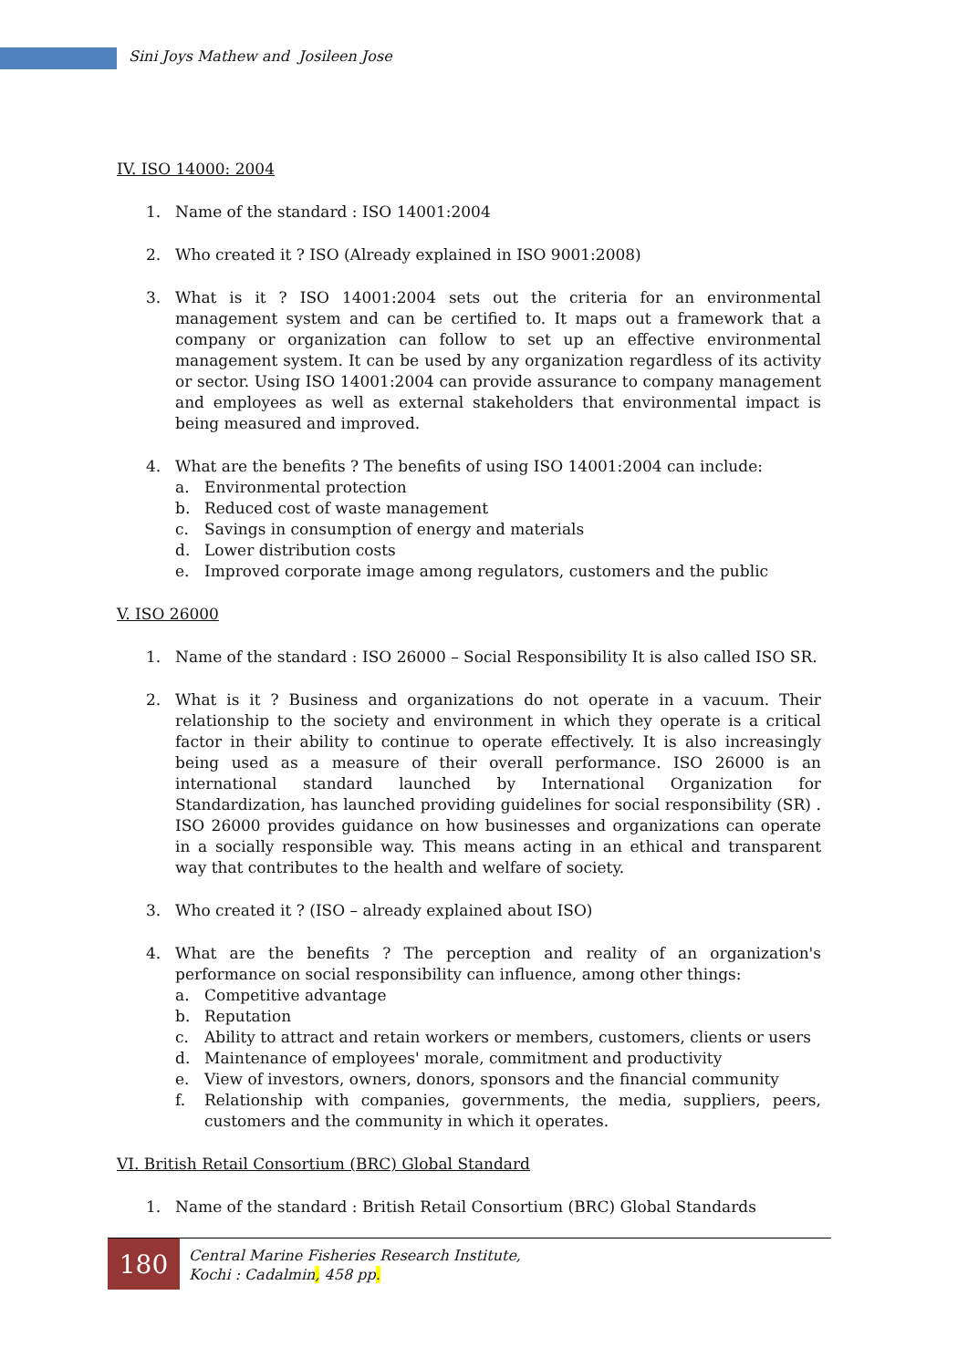Sini Joys Mathew and Josileen Jose
IV. ISO 14000: 2004
1. Name of the standard : ISO 14001:2004
2. Who created it ? ISO (Already explained in ISO 9001:2008)
3. What is it ? ISO 14001:2004 sets out the criteria for an environmental management system and can be certified to. It maps out a framework that a company or organization can follow to set up an effective environmental management system. It can be used by any organization regardless of its activity or sector. Using ISO 14001:2004 can provide assurance to company management and employees as well as external stakeholders that environmental impact is being measured and improved.
4. What are the benefits ? The benefits of using ISO 14001:2004 can include:
a. Environmental protection
b. Reduced cost of waste management
c. Savings in consumption of energy and materials
d. Lower distribution costs
e. Improved corporate image among regulators, customers and the public
V. ISO 26000
1. Name of the standard : ISO 26000 – Social Responsibility It is also called ISO SR.
2. What is it ? Business and organizations do not operate in a vacuum. Their relationship to the society and environment in which they operate is a critical factor in their ability to continue to operate effectively. It is also increasingly being used as a measure of their overall performance. ISO 26000 is an international standard launched by International Organization for Standardization, has launched providing guidelines for social responsibility (SR) . ISO 26000 provides guidance on how businesses and organizations can operate in a socially responsible way. This means acting in an ethical and transparent way that contributes to the health and welfare of society.
3. Who created it ? (ISO – already explained about ISO)
4. What are the benefits ? The perception and reality of an organization's performance on social responsibility can influence, among other things:
a. Competitive advantage
b. Reputation
c. Ability to attract and retain workers or members, customers, clients or users
d. Maintenance of employees' morale, commitment and productivity
e. View of investors, owners, donors, sponsors and the financial community
f. Relationship with companies, governments, the media, suppliers, peers, customers and the community in which it operates.
VI. British Retail Consortium (BRC) Global Standard
1. Name of the standard : British Retail Consortium (BRC) Global Standards
180
Central Marine Fisheries Research Institute,
Kochi : Cadalmin, 458 pp.